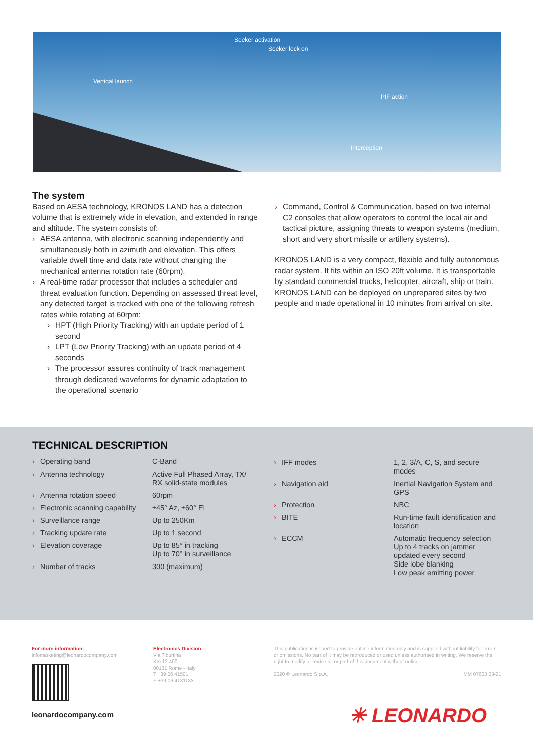Seeker activation
Seeker lock on
Vertical launch
PIF action
Interception
The system
Based on AESA technology, KRONOS LAND has a detection volume that is extremely wide in elevation, and extended in range and altitude. The system consists of:
› AESA antenna, with electronic scanning independently and simultaneously both in azimuth and elevation. This offers variable dwell time and data rate without changing the mechanical antenna rotation rate (60rpm).
› A real-time radar processor that includes a scheduler and threat evaluation function. Depending on assessed threat level, any detected target is tracked with one of the following refresh rates while rotating at 60rpm:
› HPT (High Priority Tracking) with an update period of 1 second
› LPT (Low Priority Tracking) with an update period of 4 seconds
› The processor assures continuity of track management through dedicated waveforms for dynamic adaptation to the operational scenario
› Command, Control & Communication, based on two internal C2 consoles that allow operators to control the local air and tactical picture, assigning threats to weapon systems (medium, short and very short missile or artillery systems).
KRONOS LAND is a very compact, flexible and fully autonomous radar system. It fits within an ISO 20ft volume. It is transportable by standard commercial trucks, helicopter, aircraft, ship or train. KRONOS LAND can be deployed on unprepared sites by two people and made operational in 10 minutes from arrival on site.
TECHNICAL DESCRIPTION
| › Operating band | C-Band |
| › Antenna technology | Active Full Phased Array, TX/ RX solid-state modules |
| › Antenna rotation speed | 60rpm |
| › Electronic scanning capability | ±45° Az, ±60° El |
| › Surveillance range | Up to 250Km |
| › Tracking update rate | Up to 1 second |
| › Elevation coverage | Up to 85° in tracking Up to 70° in surveillance |
| › Number of tracks | 300 (maximum) |
| › IFF modes | 1, 2, 3/A, C, S, and secure modes |
| › Navigation aid | Inertial Navigation System and GPS |
| › Protection | NBC |
| › BITE | Run-time fault identification and location |
| › ECCM | Automatic frequency selection Up to 4 tracks on jammer updated every second Side lobe blanking Low peak emitting power |
For more information:
infomarketing@leonardocompany.com
leonardocompany.com
Electronics Division
Via Tiburtina
Km 12.400
00131 Rome - Italy
T +39 06 41501
F +39 06 4131133
This publication is issued to provide outline information only and is supplied without liability for errors or omissions. No part of it may be reproduced or used unless authorised in writing. We reserve the right to modify or revise all or part of this document without notice.
2020 © Leonardo S.p.A. MM 07663 03-21
✳ LEONARDO